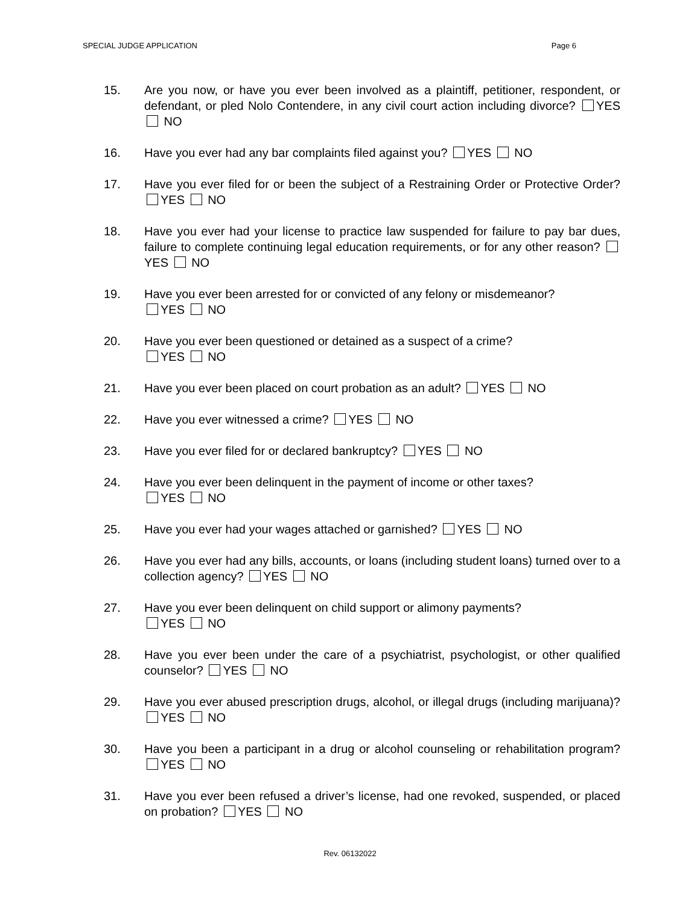SPECIAL JUDGE APPLICATION Page 6
15. Are you now, or have you ever been involved as a plaintiff, petitioner, respondent, or defendant, or pled Nolo Contendere, in any civil court action including divorce? YES NO
16. Have you ever had any bar complaints filed against you? YES NO
17. Have you ever filed for or been the subject of a Restraining Order or Protective Order? YES NO
18. Have you ever had your license to practice law suspended for failure to pay bar dues, failure to complete continuing legal education requirements, or for any other reason? YES NO
19. Have you ever been arrested for or convicted of any felony or misdemeanor?
YES NO
20. Have you ever been questioned or detained as a suspect of a crime?
YES NO
21. Have you ever been placed on court probation as an adult? YES NO
22. Have you ever witnessed a crime? YES NO
23. Have you ever filed for or declared bankruptcy? YES NO
24. Have you ever been delinquent in the payment of income or other taxes?
YES NO
25. Have you ever had your wages attached or garnished? YES NO
26. Have you ever had any bills, accounts, or loans (including student loans) turned over to a collection agency? YES NO
27. Have you ever been delinquent on child support or alimony payments?
YES NO
28. Have you ever been under the care of a psychiatrist, psychologist, or other qualified counselor? YES NO
29. Have you ever abused prescription drugs, alcohol, or illegal drugs (including marijuana)? YES NO
30. Have you been a participant in a drug or alcohol counseling or rehabilitation program? YES NO
31. Have you ever been refused a driver’s license, had one revoked, suspended, or placed on probation? YES NO
Rev. 06132022